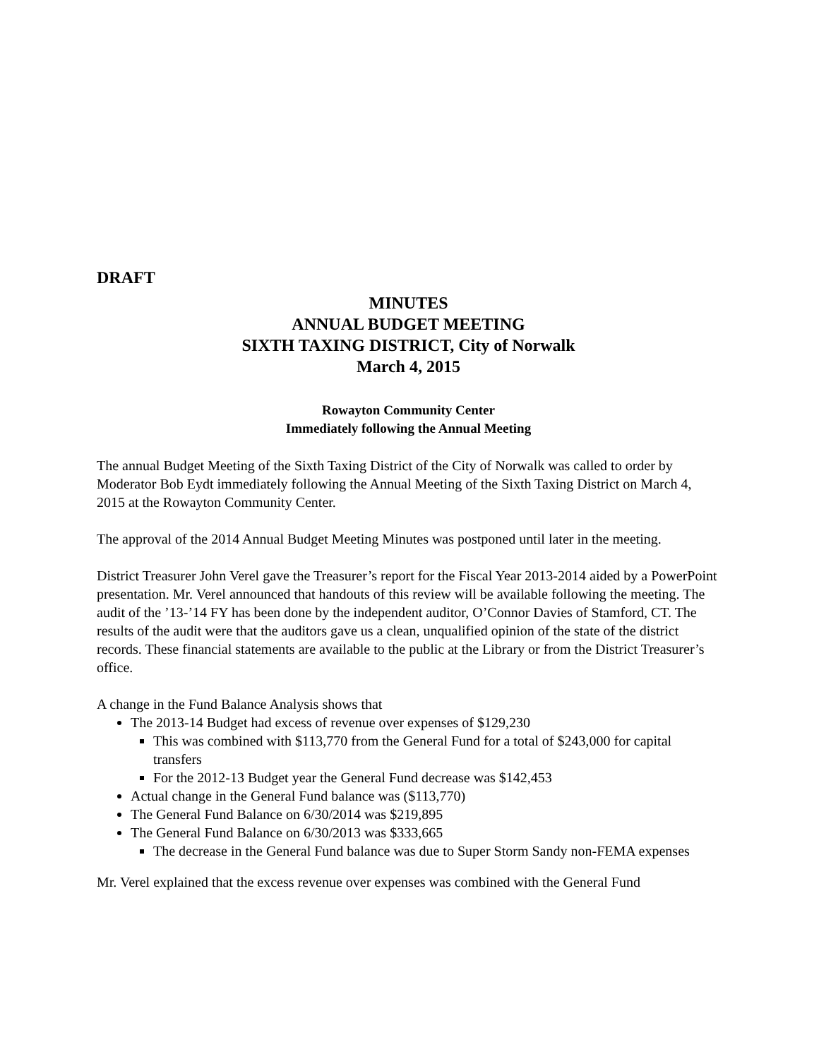DRAFT
MINUTES
ANNUAL BUDGET MEETING
SIXTH TAXING DISTRICT, City of Norwalk
March 4, 2015
Rowayton Community Center
Immediately following the Annual Meeting
The annual Budget Meeting of the Sixth Taxing District of the City of Norwalk was called to order by Moderator Bob Eydt immediately following the Annual Meeting of the Sixth Taxing District on March 4, 2015 at the Rowayton Community Center.
The approval of the 2014 Annual Budget Meeting Minutes was postponed until later in the meeting.
District Treasurer John Verel gave the Treasurer’s report for the Fiscal Year 2013-2014 aided by a PowerPoint presentation. Mr. Verel announced that handouts of this review will be available following the meeting. The audit of the ’13-’14 FY has been done by the independent auditor, O’Connor Davies of Stamford, CT. The results of the audit were that the auditors gave us a clean, unqualified opinion of the state of the district records. These financial statements are available to the public at the Library or from the District Treasurer’s office.
A change in the Fund Balance Analysis shows that
The 2013-14 Budget had excess of revenue over expenses of $129,230
This was combined with $113,770 from the General Fund for a total of $243,000 for capital transfers
For the 2012-13 Budget year the General Fund decrease was $142,453
Actual change in the General Fund balance was ($113,770)
The General Fund Balance on 6/30/2014 was $219,895
The General Fund Balance on 6/30/2013 was $333,665
The decrease in the General Fund balance was due to Super Storm Sandy non-FEMA expenses
Mr. Verel explained that the excess revenue over expenses was combined with the General Fund